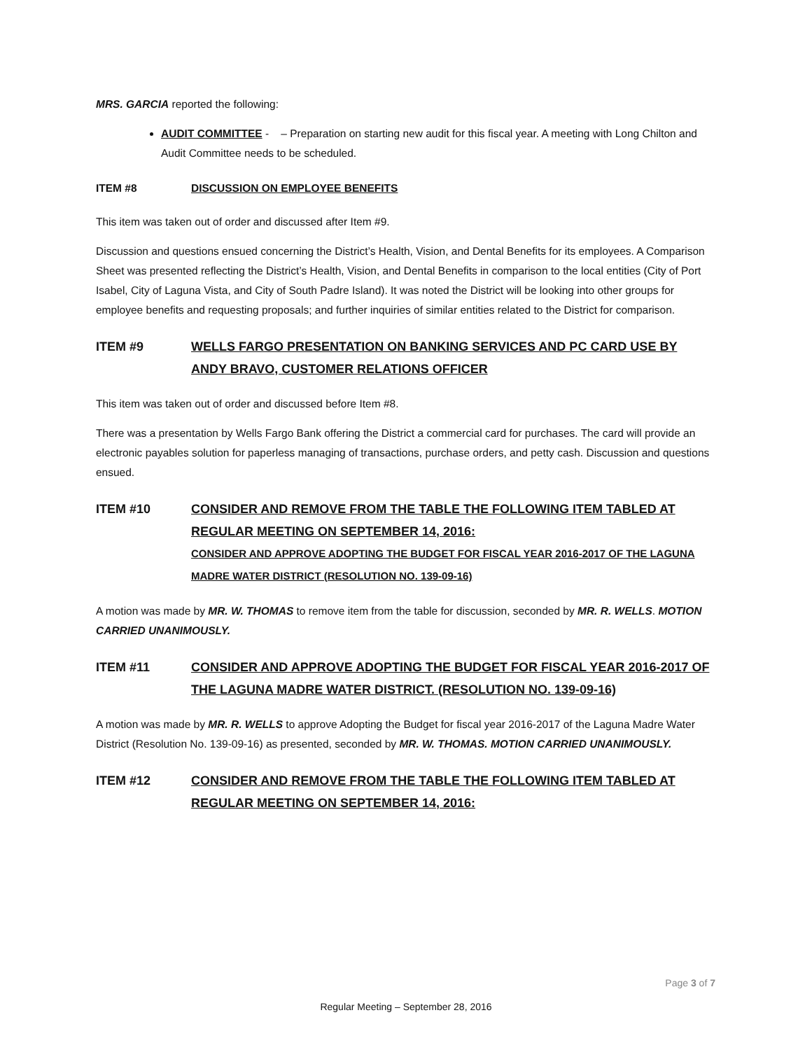MRS. GARCIA reported the following:
AUDIT COMMITTEE - – Preparation on starting new audit for this fiscal year. A meeting with Long Chilton and Audit Committee needs to be scheduled.
ITEM #8 DISCUSSION ON EMPLOYEE BENEFITS
This item was taken out of order and discussed after Item #9.
Discussion and questions ensued concerning the District’s Health, Vision, and Dental Benefits for its employees. A Comparison Sheet was presented reflecting the District’s Health, Vision, and Dental Benefits in comparison to the local entities (City of Port Isabel, City of Laguna Vista, and City of South Padre Island). It was noted the District will be looking into other groups for employee benefits and requesting proposals; and further inquiries of similar entities related to the District for comparison.
ITEM #9 WELLS FARGO PRESENTATION ON BANKING SERVICES AND PC CARD USE BY ANDY BRAVO, CUSTOMER RELATIONS OFFICER
This item was taken out of order and discussed before Item #8.
There was a presentation by Wells Fargo Bank offering the District a commercial card for purchases. The card will provide an electronic payables solution for paperless managing of transactions, purchase orders, and petty cash. Discussion and questions ensued.
ITEM #10 CONSIDER AND REMOVE FROM THE TABLE THE FOLLOWING ITEM TABLED AT REGULAR MEETING ON SEPTEMBER 14, 2016:
CONSIDER AND APPROVE ADOPTING THE BUDGET FOR FISCAL YEAR 2016-2017 OF THE LAGUNA MADRE WATER DISTRICT (RESOLUTION NO. 139-09-16)
A motion was made by MR. W. THOMAS to remove item from the table for discussion, seconded by MR. R. WELLS. MOTION CARRIED UNANIMOUSLY.
ITEM #11 CONSIDER AND APPROVE ADOPTING THE BUDGET FOR FISCAL YEAR 2016-2017 OF THE LAGUNA MADRE WATER DISTRICT. (RESOLUTION NO. 139-09-16)
A motion was made by MR. R. WELLS to approve Adopting the Budget for fiscal year 2016-2017 of the Laguna Madre Water District (Resolution No. 139-09-16) as presented, seconded by MR. W. THOMAS. MOTION CARRIED UNANIMOUSLY.
ITEM #12 CONSIDER AND REMOVE FROM THE TABLE THE FOLLOWING ITEM TABLED AT REGULAR MEETING ON SEPTEMBER 14, 2016:
Page 3 of 7
Regular Meeting – September 28, 2016